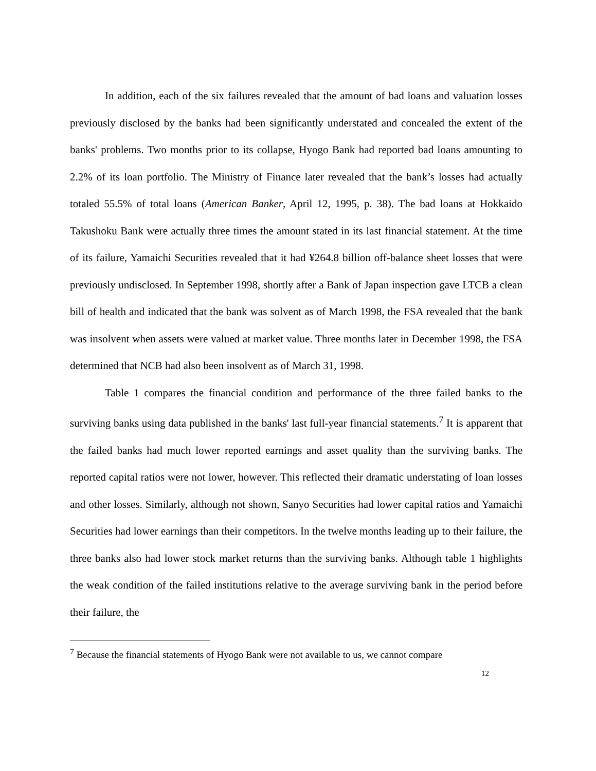In addition, each of the six failures revealed that the amount of bad loans and valuation losses previously disclosed by the banks had been significantly understated and concealed the extent of the banks' problems. Two months prior to its collapse, Hyogo Bank had reported bad loans amounting to 2.2% of its loan portfolio. The Ministry of Finance later revealed that the bank’s losses had actually totaled 55.5% of total loans (American Banker, April 12, 1995, p. 38). The bad loans at Hokkaido Takushoku Bank were actually three times the amount stated in its last financial statement. At the time of its failure, Yamaichi Securities revealed that it had ¥264.8 billion off-balance sheet losses that were previously undisclosed. In September 1998, shortly after a Bank of Japan inspection gave LTCB a clean bill of health and indicated that the bank was solvent as of March 1998, the FSA revealed that the bank was insolvent when assets were valued at market value. Three months later in December 1998, the FSA determined that NCB had also been insolvent as of March 31, 1998.
Table 1 compares the financial condition and performance of the three failed banks to the surviving banks using data published in the banks' last full-year financial statements.<sup>7</sup> It is apparent that the failed banks had much lower reported earnings and asset quality than the surviving banks. The reported capital ratios were not lower, however. This reflected their dramatic understating of loan losses and other losses. Similarly, although not shown, Sanyo Securities had lower capital ratios and Yamaichi Securities had lower earnings than their competitors. In the twelve months leading up to their failure, the three banks also had lower stock market returns than the surviving banks. Although table 1 highlights the weak condition of the failed institutions relative to the average surviving bank in the period before their failure, the
<sup>7</sup> Because the financial statements of Hyogo Bank were not available to us, we cannot compare
12